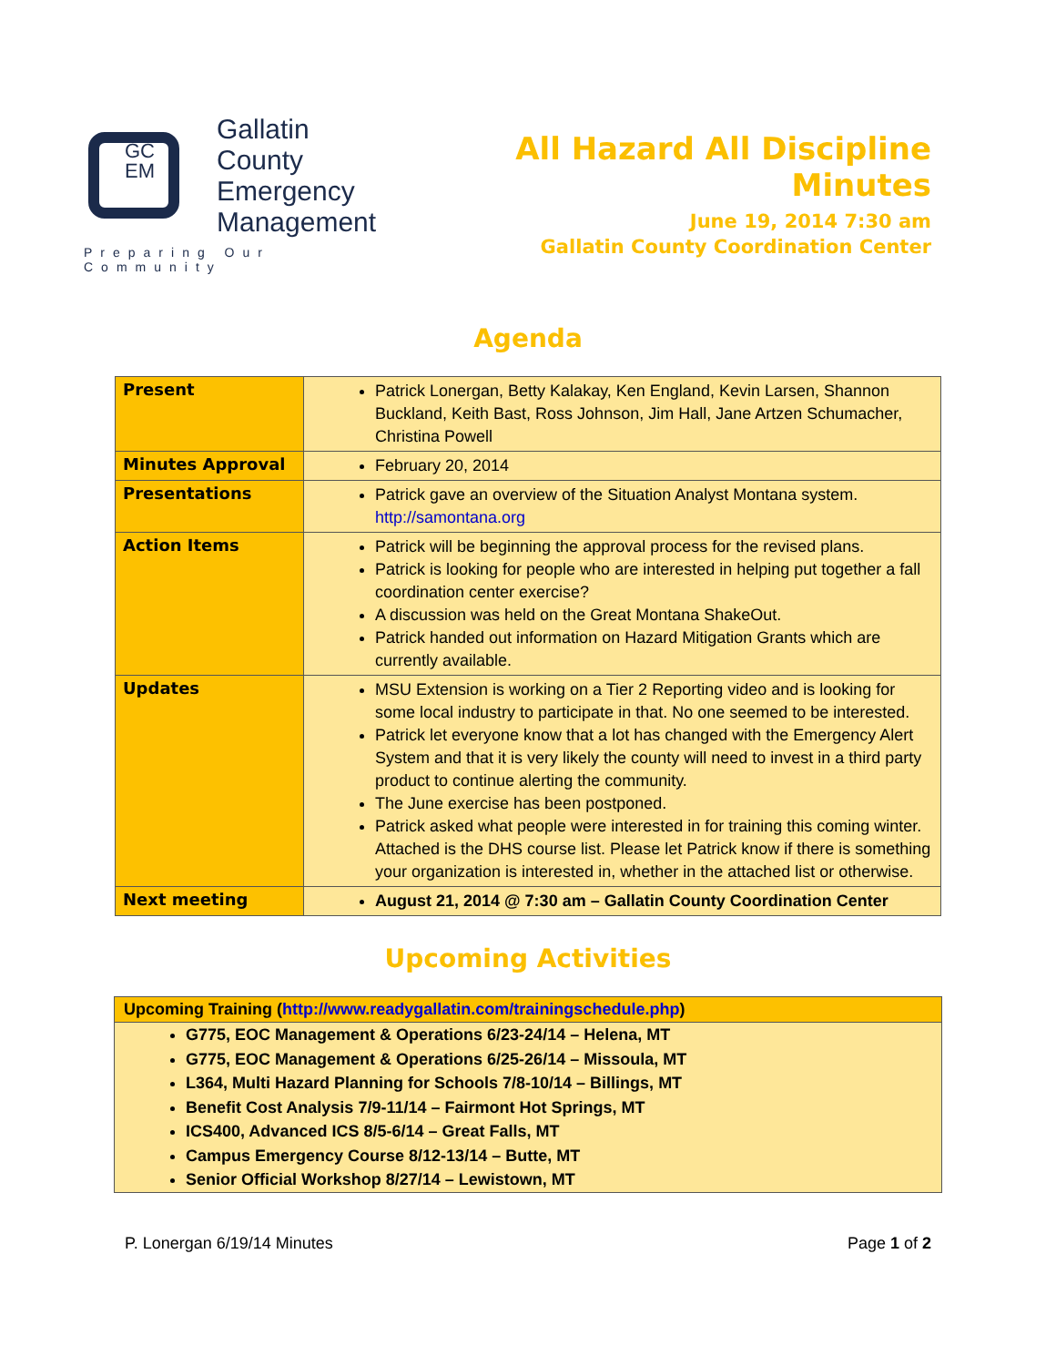GC
EM
Gallatin
County
Emergency
Management
Preparing Our Community
All Hazard All Discipline Minutes
June 19, 2014 7:30 am
Gallatin County Coordination Center
Agenda
| Present | Patrick Lonergan, Betty Kalakay, Ken England, Kevin Larsen, Shannon Buckland, Keith Bast, Ross Johnson, Jim Hall, Jane Artzen Schumacher, Christina Powell |
| Minutes Approval | February 20, 2014 |
| Presentations | Patrick gave an overview of the Situation Analyst Montana system. http://samontana.org |
| Action Items | Patrick will be beginning the approval process for the revised plans. Patrick is looking for people who are interested in helping put together a fall coordination center exercise? A discussion was held on the Great Montana ShakeOut. Patrick handed out information on Hazard Mitigation Grants which are currently available. |
| Updates | MSU Extension is working on a Tier 2 Reporting video and is looking for some local industry to participate in that. No one seemed to be interested. Patrick let everyone know that a lot has changed with the Emergency Alert System and that it is very likely the county will need to invest in a third party product to continue alerting the community. The June exercise has been postponed. Patrick asked what people were interested in for training this coming winter. Attached is the DHS course list. Please let Patrick know if there is something your organization is interested in, whether in the attached list or otherwise. |
| Next meeting | August 21, 2014 @ 7:30 am – Gallatin County Coordination Center |
Upcoming Activities
Upcoming Training (http://www.readygallatin.com/trainingschedule.php)
G775, EOC Management & Operations 6/23-24/14 – Helena, MT
G775, EOC Management & Operations 6/25-26/14 – Missoula, MT
L364, Multi Hazard Planning for Schools 7/8-10/14 – Billings, MT
Benefit Cost Analysis 7/9-11/14 – Fairmont Hot Springs, MT
ICS400, Advanced ICS 8/5-6/14 – Great Falls, MT
Campus Emergency Course 8/12-13/14 – Butte, MT
Senior Official Workshop 8/27/14 – Lewistown, MT
P. Lonergan 6/19/14 Minutes Page 1 of 2